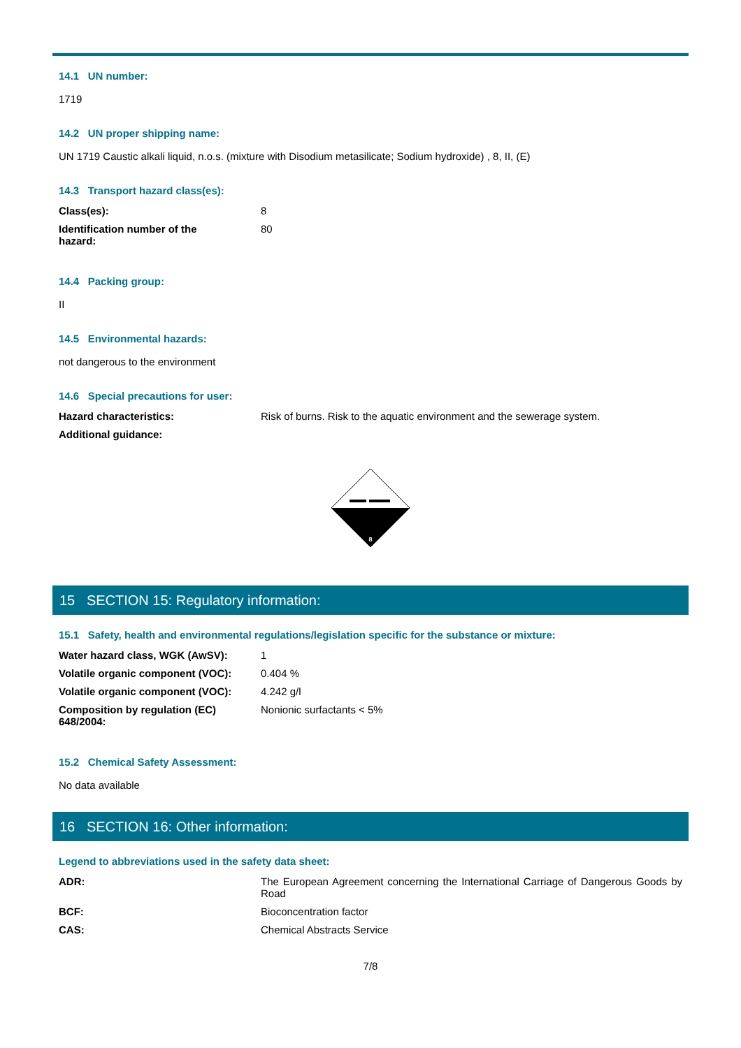14.1 UN number:
1719
14.2 UN proper shipping name:
UN 1719 Caustic alkali liquid, n.o.s. (mixture with Disodium metasilicate; Sodium hydroxide) , 8, II, (E)
14.3 Transport hazard class(es):
| Class(es): | 8 |
| Identification number of the hazard: | 80 |
14.4 Packing group:
II
14.5 Environmental hazards:
not dangerous to the environment
14.6 Special precautions for user:
| Hazard characteristics: | Risk of burns. Risk to the aquatic environment and the sewerage system. |
| Additional guidance: | |
8
15 SECTION 15: Regulatory information:
15.1 Safety, health and environmental regulations/legislation specific for the substance or mixture:
| Water hazard class, WGK (AwSV): | 1 |
| Volatile organic component (VOC): | 0.404 % |
| Volatile organic component (VOC): | 4.242 g/l |
| Composition by regulation (EC) 648/2004: | Nonionic surfactants < 5% |
15.2 Chemical Safety Assessment:
No data available
16 SECTION 16: Other information:
Legend to abbreviations used in the safety data sheet:
| ADR: | The European Agreement concerning the International Carriage of Dangerous Goods by Road |
| BCF: | Bioconcentration factor |
| CAS: | Chemical Abstracts Service |
7/8